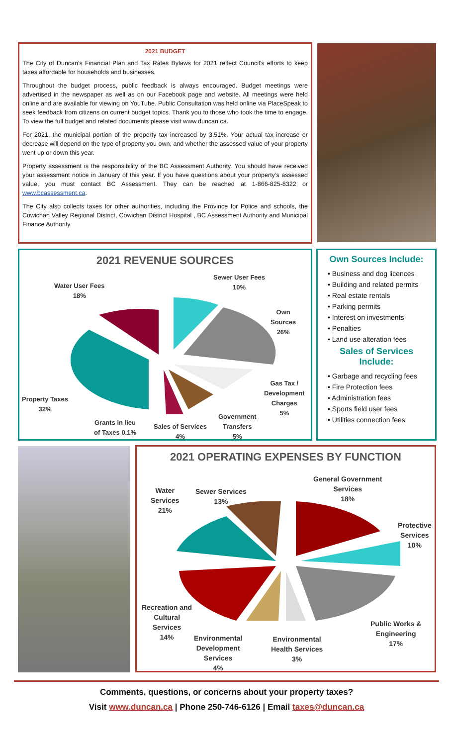2021 BUDGET
The City of Duncan’s Financial Plan and Tax Rates Bylaws for 2021 reflect Council’s efforts to keep taxes affordable for households and businesses.
Throughout the budget process, public feedback is always encouraged. Budget meetings were advertised in the newspaper as well as on our Facebook page and website. All meetings were held online and are available for viewing on YouTube. Public Consultation was held online via PlaceSpeak to seek feedback from citizens on current budget topics. Thank you to those who took the time to engage. To view the full budget and related documents please visit www.duncan.ca.
For 2021, the municipal portion of the property tax increased by 3.51%. Your actual tax increase or decrease will depend on the type of property you own, and whether the assessed value of your property went up or down this year.
Property assessment is the responsibility of the BC Assessment Authority. You should have received your assessment notice in January of this year. If you have questions about your property’s assessed value, you must contact BC Assessment. They can be reached at 1-866-825-8322 or www.bcassessment.ca.
The City also collects taxes for other authorities, including the Province for Police and schools, the Cowichan Valley Regional District, Cowichan District Hospital , BC Assessment Authority and Municipal Finance Authority.
2021 REVENUE SOURCES
Water User Fees
18%
Sewer User Fees
10%
Own
Sources
26%
Gas Tax /
Development
Charges
5%
Property Taxes
32%
Grants in lieu
of Taxes 0.1%
Sales of Services
4%
Government
Transfers
5%
Own Sources Include:
• Business and dog licences
• Building and related permits
• Real estate rentals
• Parking permits
• Interest on investments
• Penalties
• Land use alteration fees
Sales of Services Include:
• Garbage and recycling fees
• Fire Protection fees
• Administration fees
• Sports field user fees
• Utilities connection fees
2021 OPERATING EXPENSES BY FUNCTION
General Government
Services
18%
Protective
Services
10%
Public Works &
Engineering
17%
Environmental
Health Services
3%
Environmental
Development
Services
4%
Recreation and
Cultural
Services
14%
Water
Services
21%
Sewer Services
13%
Comments, questions, or concerns about your property taxes?
Visit www.duncan.ca | Phone 250-746-6126 | Email taxes@duncan.ca